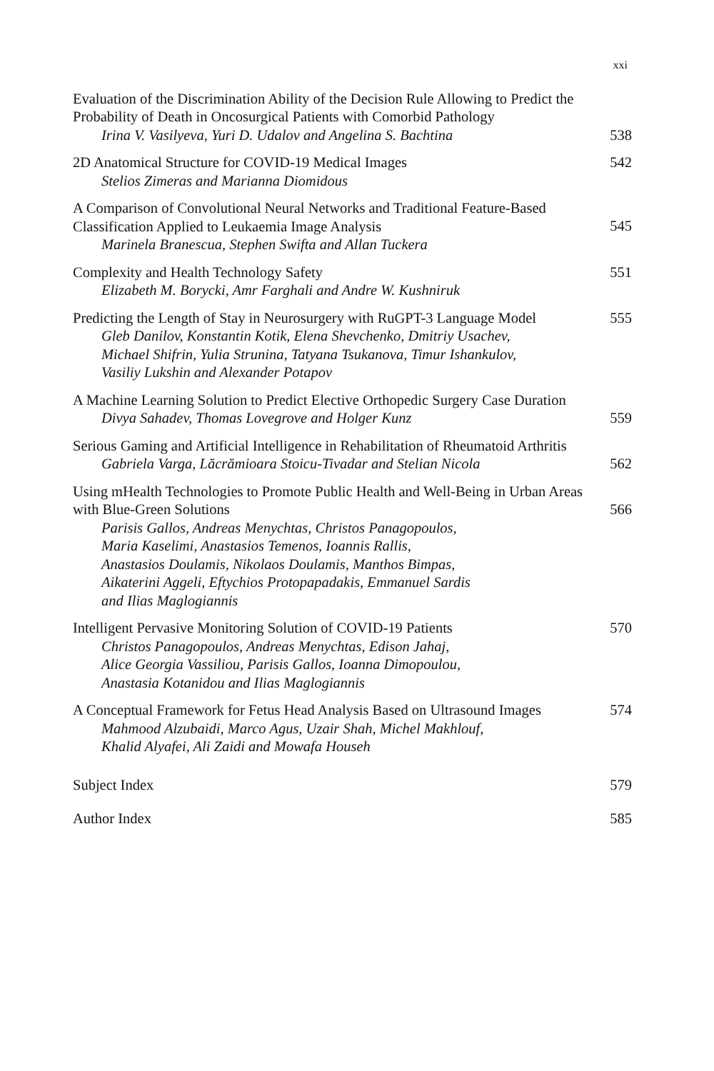xxi
Evaluation of the Discrimination Ability of the Decision Rule Allowing to Predict the Probability of Death in Oncosurgical Patients with Comorbid Pathology
Irina V. Vasilyeva, Yuri D. Udalov and Angelina S. Bachtina
538
2D Anatomical Structure for COVID-19 Medical Images
Stelios Zimeras and Marianna Diomidous
542
A Comparison of Convolutional Neural Networks and Traditional Feature-Based Classification Applied to Leukaemia Image Analysis
Marinela Branescua, Stephen Swifta and Allan Tuckera
545
Complexity and Health Technology Safety
Elizabeth M. Borycki, Amr Farghali and Andre W. Kushniruk
551
Predicting the Length of Stay in Neurosurgery with RuGPT-3 Language Model
Gleb Danilov, Konstantin Kotik, Elena Shevchenko, Dmitriy Usachev,
Michael Shifrin, Yulia Strunina, Tatyana Tsukanova, Timur Ishankulov,
Vasiliy Lukshin and Alexander Potapov
555
A Machine Learning Solution to Predict Elective Orthopedic Surgery Case Duration
Divya Sahadev, Thomas Lovegrove and Holger Kunz
559
Serious Gaming and Artificial Intelligence in Rehabilitation of Rheumatoid Arthritis
Gabriela Varga, Lăcrămioara Stoicu-Tivadar and Stelian Nicola
562
Using mHealth Technologies to Promote Public Health and Well-Being in Urban Areas with Blue-Green Solutions
Parisis Gallos, Andreas Menychtas, Christos Panagopoulos,
Maria Kaselimi, Anastasios Temenos, Ioannis Rallis,
Anastasios Doulamis, Nikolaos Doulamis, Manthos Bimpas,
Aikaterini Aggeli, Eftychios Protopapadakis, Emmanuel Sardis
and Ilias Maglogiannis
566
Intelligent Pervasive Monitoring Solution of COVID-19 Patients
Christos Panagopoulos, Andreas Menychtas, Edison Jahaj,
Alice Georgia Vassiliou, Parisis Gallos, Ioanna Dimopoulou,
Anastasia Kotanidou and Ilias Maglogiannis
570
A Conceptual Framework for Fetus Head Analysis Based on Ultrasound Images
Mahmood Alzubaidi, Marco Agus, Uzair Shah, Michel Makhlouf,
Khalid Alyafei, Ali Zaidi and Mowafa Househ
574
Subject Index 579
Author Index 585